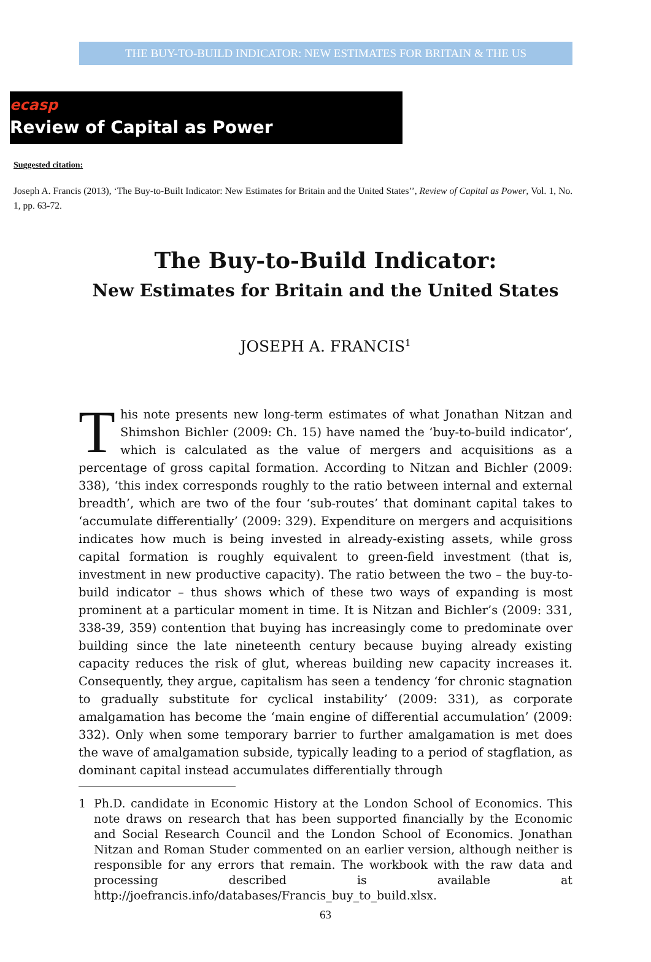THE BUY-TO-BUILD INDICATOR: NEW ESTIMATES FOR BRITAIN & THE US
ecasp
Review of Capital as Power
Suggested citation:
Joseph A. Francis (2013), ‘The Buy-to-Built Indicator: New Estimates for Britain and the United States’’, Review of Capital as Power, Vol. 1, No. 1, pp. 63-72.
The Buy-to-Build Indicator:
New Estimates for Britain and the United States
JOSEPH A. FRANCIS<sup>1</sup>
This note presents new long-term estimates of what Jonathan Nitzan and Shimshon Bichler (2009: Ch. 15) have named the ‘buy-to-build indicator’, which is calculated as the value of mergers and acquisitions as a percentage of gross capital formation. According to Nitzan and Bichler (2009: 338), ‘this index corresponds roughly to the ratio between internal and external breadth’, which are two of the four ‘sub-routes’ that dominant capital takes to ‘accumulate differentially’ (2009: 329). Expenditure on mergers and acquisitions indicates how much is being invested in already-existing assets, while gross capital formation is roughly equivalent to green-field investment (that is, investment in new productive capacity). The ratio between the two – the buy-to-build indicator – thus shows which of these two ways of expanding is most prominent at a particular moment in time. It is Nitzan and Bichler’s (2009: 331, 338-39, 359) contention that buying has increasingly come to predominate over building since the late nineteenth century because buying already existing capacity reduces the risk of glut, whereas building new capacity increases it. Consequently, they argue, capitalism has seen a tendency ‘for chronic stagnation to gradually substitute for cyclical instability’ (2009: 331), as corporate amalgamation has become the ‘main engine of differential accumulation’ (2009: 332). Only when some temporary barrier to further amalgamation is met does the wave of amalgamation subside, typically leading to a period of stagflation, as dominant capital instead accumulates differentially through
1 Ph.D. candidate in Economic History at the London School of Economics. This note draws on research that has been supported financially by the Economic and Social Research Council and the London School of Economics. Jonathan Nitzan and Roman Studer commented on an earlier version, although neither is responsible for any errors that remain. The workbook with the raw data and processing described is available at http://joefrancis.info/databases/Francis_buy_to_build.xlsx.
63